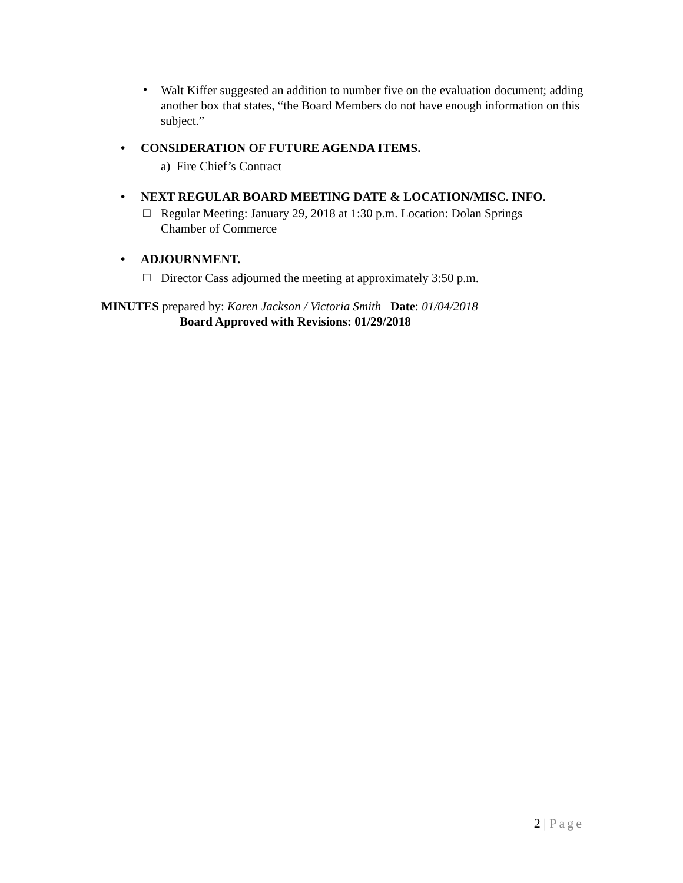•
Walt Kiffer suggested an addition to number five on the evaluation document; adding another box that states, “the Board Members do not have enough information on this subject.”
• CONSIDERATION OF FUTURE AGENDA ITEMS.
a) Fire Chief’s Contract
• NEXT REGULAR BOARD MEETING DATE & LOCATION/MISC. INFO.
□
Regular Meeting: January 29, 2018 at 1:30 p.m. Location: Dolan Springs Chamber of Commerce
• ADJOURNMENT.
□
Director Cass adjourned the meeting at approximately 3:50 p.m.
MINUTES prepared by: Karen Jackson / Victoria Smith Date: 01/04/2018
Board Approved with Revisions: 01/29/2018
2 | Page